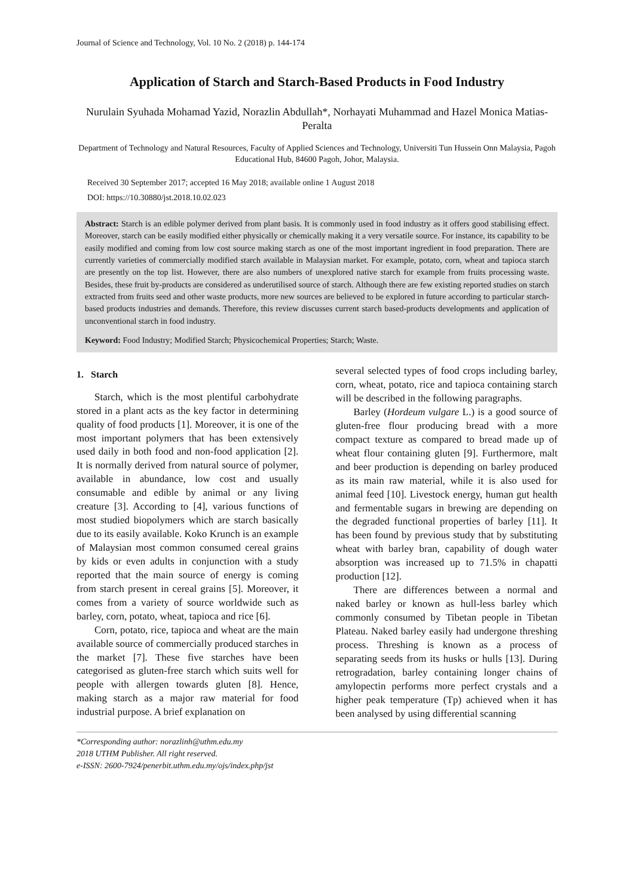Journal of Science and Technology, Vol. 10 No. 2 (2018) p. 144-174
Application of Starch and Starch-Based Products in Food Industry
Nurulain Syuhada Mohamad Yazid, Norazlin Abdullah*, Norhayati Muhammad and Hazel Monica Matias-Peralta
Department of Technology and Natural Resources, Faculty of Applied Sciences and Technology, Universiti Tun Hussein Onn Malaysia, Pagoh Educational Hub, 84600 Pagoh, Johor, Malaysia.
Received 30 September 2017; accepted 16 May 2018; available online 1 August 2018
DOI: https://10.30880/jst.2018.10.02.023
Abstract: Starch is an edible polymer derived from plant basis. It is commonly used in food industry as it offers good stabilising effect. Moreover, starch can be easily modified either physically or chemically making it a very versatile source. For instance, its capability to be easily modified and coming from low cost source making starch as one of the most important ingredient in food preparation. There are currently varieties of commercially modified starch available in Malaysian market. For example, potato, corn, wheat and tapioca starch are presently on the top list. However, there are also numbers of unexplored native starch for example from fruits processing waste. Besides, these fruit by-products are considered as underutilised source of starch. Although there are few existing reported studies on starch extracted from fruits seed and other waste products, more new sources are believed to be explored in future according to particular starch-based products industries and demands. Therefore, this review discusses current starch based-products developments and application of unconventional starch in food industry.
Keyword: Food Industry; Modified Starch; Physicochemical Properties; Starch; Waste.
1. Starch
Starch, which is the most plentiful carbohydrate stored in a plant acts as the key factor in determining quality of food products [1]. Moreover, it is one of the most important polymers that has been extensively used daily in both food and non-food application [2]. It is normally derived from natural source of polymer, available in abundance, low cost and usually consumable and edible by animal or any living creature [3]. According to [4], various functions of most studied biopolymers which are starch basically due to its easily available. Koko Krunch is an example of Malaysian most common consumed cereal grains by kids or even adults in conjunction with a study reported that the main source of energy is coming from starch present in cereal grains [5]. Moreover, it comes from a variety of source worldwide such as barley, corn, potato, wheat, tapioca and rice [6].
Corn, potato, rice, tapioca and wheat are the main available source of commercially produced starches in the market [7]. These five starches have been categorised as gluten-free starch which suits well for people with allergen towards gluten [8]. Hence, making starch as a major raw material for food industrial purpose. A brief explanation on
several selected types of food crops including barley, corn, wheat, potato, rice and tapioca containing starch will be described in the following paragraphs.
Barley (Hordeum vulgare L.) is a good source of gluten-free flour producing bread with a more compact texture as compared to bread made up of wheat flour containing gluten [9]. Furthermore, malt and beer production is depending on barley produced as its main raw material, while it is also used for animal feed [10]. Livestock energy, human gut health and fermentable sugars in brewing are depending on the degraded functional properties of barley [11]. It has been found by previous study that by substituting wheat with barley bran, capability of dough water absorption was increased up to 71.5% in chapatti production [12].
There are differences between a normal and naked barley or known as hull-less barley which commonly consumed by Tibetan people in Tibetan Plateau. Naked barley easily had undergone threshing process. Threshing is known as a process of separating seeds from its husks or hulls [13]. During retrogradation, barley containing longer chains of amylopectin performs more perfect crystals and a higher peak temperature (Tp) achieved when it has been analysed by using differential scanning
*Corresponding author: norazlinh@uthm.edu.my
2018 UTHM Publisher. All right reserved.
e-ISSN: 2600-7924/penerbit.uthm.edu.my/ojs/index.php/jst